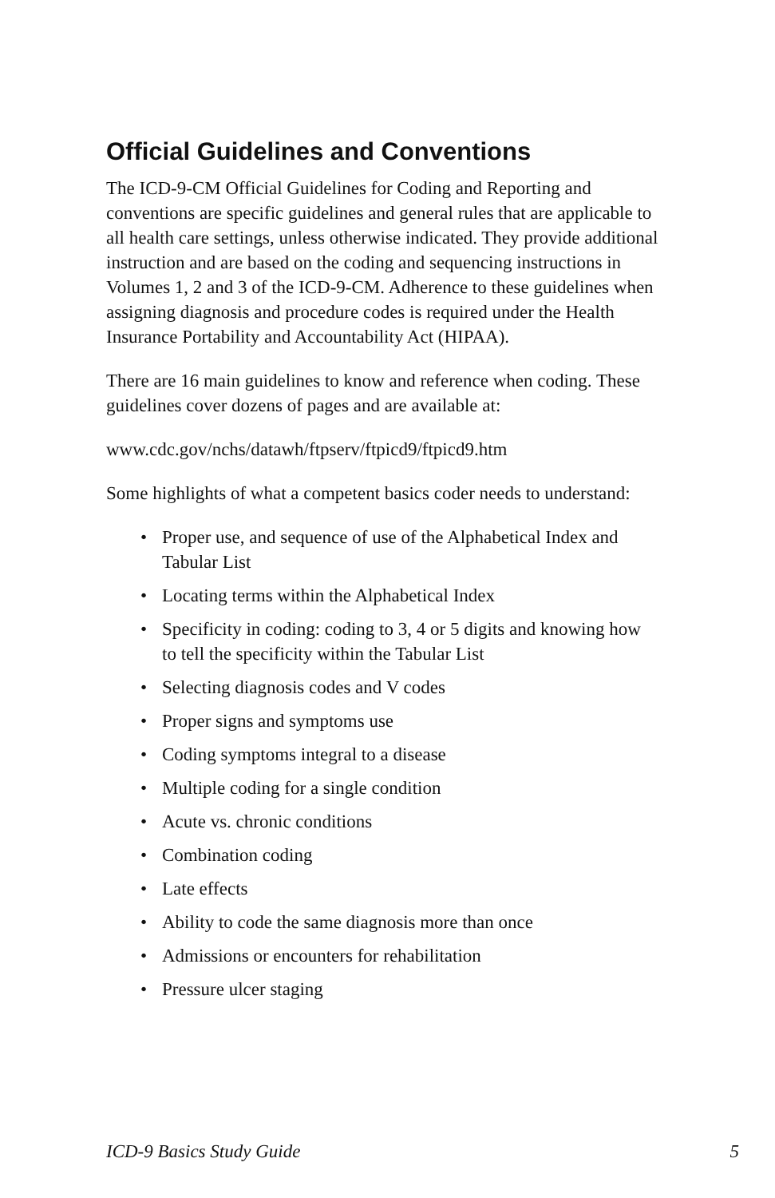Official Guidelines and Conventions
The ICD-9-CM Official Guidelines for Coding and Reporting and conventions are specific guidelines and general rules that are applicable to all health care settings, unless otherwise indicated. They provide additional instruction and are based on the coding and sequencing instructions in Volumes 1, 2 and 3 of the ICD-9-CM. Adherence to these guidelines when assigning diagnosis and procedure codes is required under the Health Insurance Portability and Accountability Act (HIPAA).
There are 16 main guidelines to know and reference when coding. These guidelines cover dozens of pages and are available at:
www.cdc.gov/nchs/datawh/ftpserv/ftpicd9/ftpicd9.htm
Some highlights of what a competent basics coder needs to understand:
• Proper use, and sequence of use of the Alphabetical Index and Tabular List
• Locating terms within the Alphabetical Index
• Specificity in coding: coding to 3, 4 or 5 digits and knowing how to tell the specificity within the Tabular List
• Selecting diagnosis codes and V codes
• Proper signs and symptoms use
• Coding symptoms integral to a disease
• Multiple coding for a single condition
• Acute vs. chronic conditions
• Combination coding
• Late effects
• Ability to code the same diagnosis more than once
• Admissions or encounters for rehabilitation
• Pressure ulcer staging
ICD-9 Basics Study Guide 5